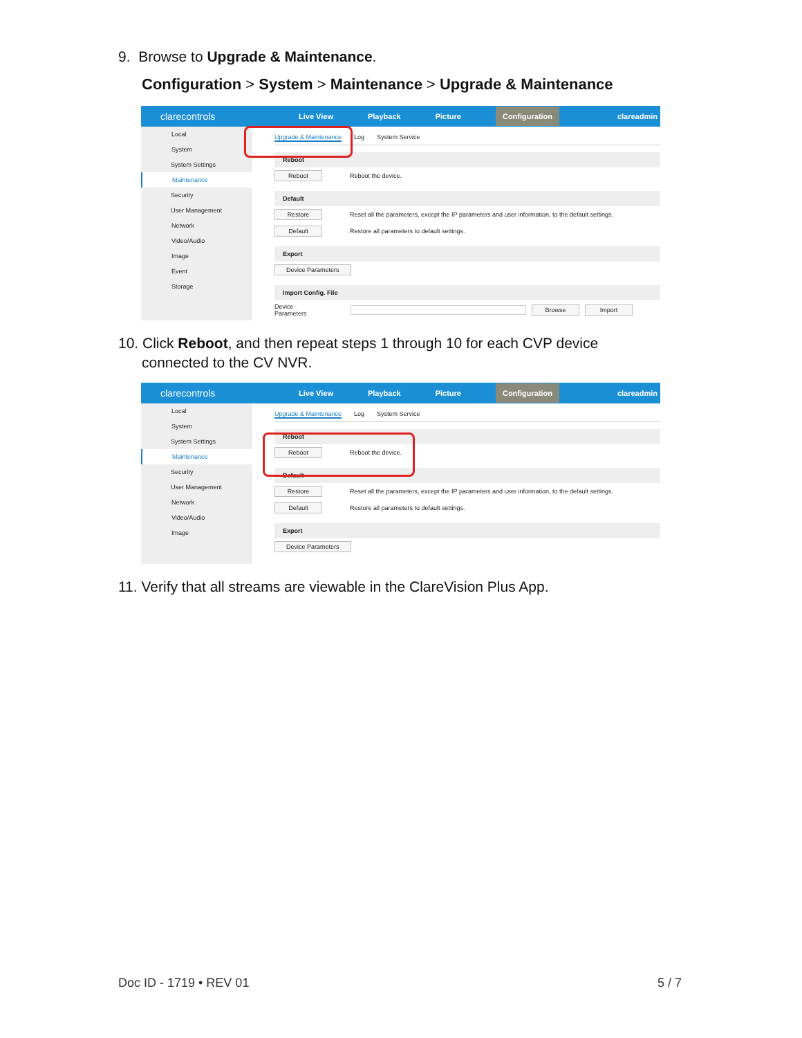9. Browse to Upgrade & Maintenance.
Configuration > System > Maintenance > Upgrade & Maintenance
clarecontrols Live View Playback Picture Configuration clareadmin
Local
System
System Settings
Maintenance
Security
User Management
Network
Video/Audio
Image
Event
Storage
Upgrade & Maintenance Log System Service
Reboot
Reboot Reboot the device.
Default
Restore Reset all the parameters, except the IP parameters and user information, to the default settings.
Default Restore all parameters to default settings.
Export
Device Parameters
Import Config. File
Device Parameters Browse Import
10. Click Reboot, and then repeat steps 1 through 10 for each CVP device
connected to the CV NVR.
clarecontrols Live View Playback Picture Configuration clareadmin
Local
System
System Settings
Maintenance
Security
User Management
Network
Video/Audio
Image
Upgrade & Maintenance Log System Service
Reboot
Reboot Reboot the device.
Default
Restore Reset all the parameters, except the IP parameters and user information, to the default settings.
Default Restore all parameters to default settings.
Export
Device Parameters
11. Verify that all streams are viewable in the ClareVision Plus App.
Doc ID - 1719 • REV 01 5 / 7